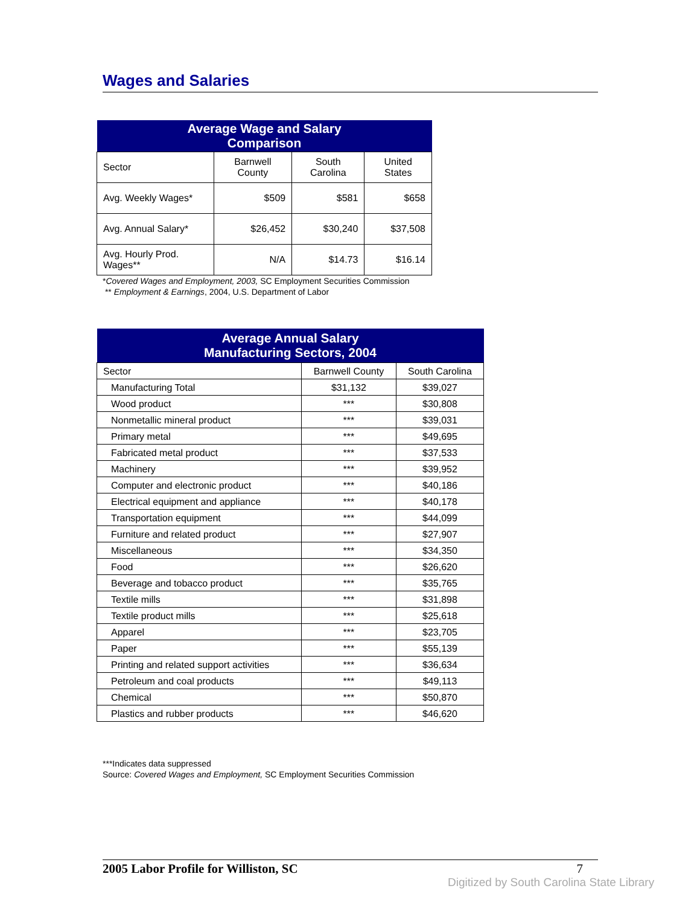Wages and Salaries
| Average Wage and Salary Comparison | | | |
| --- | --- | --- | --- |
| Sector | Barnwell County | South Carolina | United States |
| Avg. Weekly Wages* | $509 | $581 | $658 |
| Avg. Annual Salary* | $26,452 | $30,240 | $37,508 |
| Avg. Hourly Prod. Wages** | N/A | $14.73 | $16.14 |
*Covered Wages and Employment, 2003, SC Employment Securities Commission
** Employment & Earnings, 2004, U.S. Department of Labor
| Average Annual Salary Manufacturing Sectors, 2004 | | |
| --- | --- | --- |
| Sector | Barnwell County | South Carolina |
| Manufacturing Total | $31,132 | $39,027 |
| Wood product | *** | $30,808 |
| Nonmetallic mineral product | *** | $39,031 |
| Primary metal | *** | $49,695 |
| Fabricated metal product | *** | $37,533 |
| Machinery | *** | $39,952 |
| Computer and electronic product | *** | $40,186 |
| Electrical equipment and appliance | *** | $40,178 |
| Transportation equipment | *** | $44,099 |
| Furniture and related product | *** | $27,907 |
| Miscellaneous | *** | $34,350 |
| Food | *** | $26,620 |
| Beverage and tobacco product | *** | $35,765 |
| Textile mills | *** | $31,898 |
| Textile product mills | *** | $25,618 |
| Apparel | *** | $23,705 |
| Paper | *** | $55,139 |
| Printing and related support activities | *** | $36,634 |
| Petroleum and coal products | *** | $49,113 |
| Chemical | *** | $50,870 |
| Plastics and rubber products | *** | $46,620 |
***Indicates data suppressed
Source: Covered Wages and Employment, SC Employment Securities Commission
2005 Labor Profile for Williston, SC 7
Digitized by South Carolina State Library